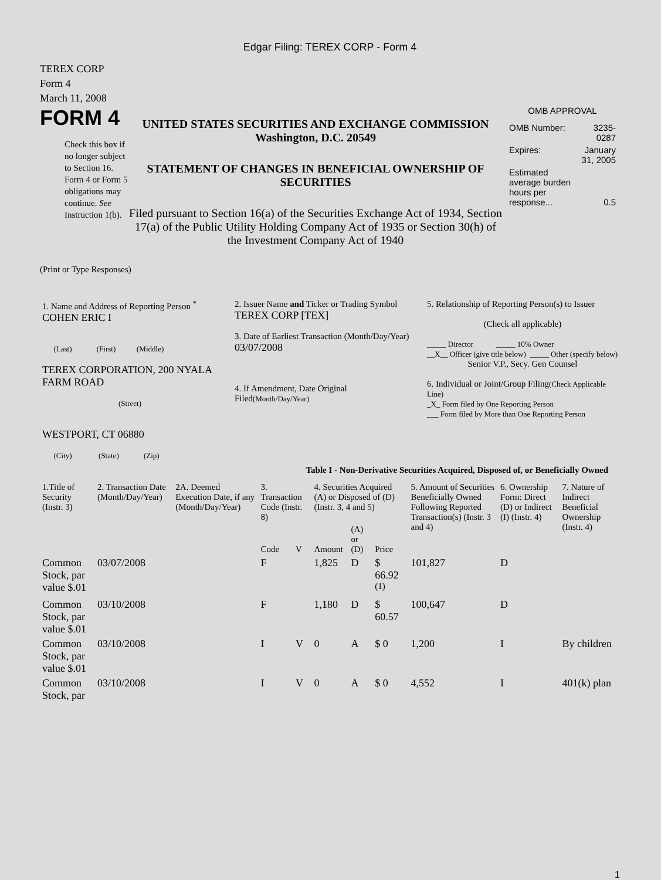Edgar Filing: TEREX CORP - Form 4
TEREX CORP
Form 4
March 11, 2008
FORM 4
Check this box if no longer subject to Section 16. Form 4 or Form 5 obligations may continue. See Instruction 1(b).
UNITED STATES SECURITIES AND EXCHANGE COMMISSION
Washington, D.C. 20549
STATEMENT OF CHANGES IN BENEFICIAL OWNERSHIP OF SECURITIES
Filed pursuant to Section 16(a) of the Securities Exchange Act of 1934, Section 17(a) of the Public Utility Holding Company Act of 1935 or Section 30(h) of the Investment Company Act of 1940
OMB APPROVAL
| OMB Number: | 3235-0287 |
| Expires: | January 31, 2005 |
| Estimated average burden hours per response... | 0.5 |
(Print or Type Responses)
| 1. Name and Address of Reporting Person <sup>*</sup> COHEN ERIC I (Last) (First) (Middle) TEREX CORPORATION, 200 NYALA FARM ROAD (Street) WESTPORT, CT 06880 (City) (State) (Zip) | 2. Issuer Name and Ticker or Trading Symbol TEREX CORP [TEX] 3. Date of Earliest Transaction (Month/Day/Year) 03/07/2008 4. If Amendment, Date Original Filed (Month/Day/Year) | 5. Relationship of Reporting Person(s) to Issuer (Check all applicable) _____ Director _____ 10% Owner __X__ Officer (give title below) _____ Other (specify below) Senior V.P., Secy. Gen Counsel 6. Individual or Joint/Group Filing (Check Applicable Line) _X_ Form filed by One Reporting Person ___ Form filed by More than One Reporting Person |
Table I - Non-Derivative Securities Acquired, Disposed of, or Beneficially Owned
| 1.Title of Security (Instr. 3) | 2. Transaction Date (Month/Day/Year) | 2A. Deemed Execution Date, if any (Month/Day/Year) | 3. Transaction Code (Instr. 8) | | 4. Securities Acquired (A) or Disposed of (D) (Instr. 3, 4 and 5) | | | 5. Amount of Securities Beneficially Owned Following Reported Transaction(s) (Instr. 3 and 4) | 6. Ownership Form: Direct (D) or Indirect (I) (Instr. 4) | 7. Nature of Indirect Beneficial Ownership (Instr. 4) |
| --- | --- | --- | --- | --- | --- | --- | --- | --- | --- | --- |
| | | | Code | V | Amount | (A) or (D) | Price | | | |
| Common Stock, par value $.01 | 03/07/2008 | | F | | 1,825 | D | $ 66.92 <sup>(1)</sup> | 101,827 | D | |
| Common Stock, par value $.01 | 03/10/2008 | | F | | 1,180 | D | $ 60.57 | 100,647 | D | |
| Common Stock, par value $.01 | 03/10/2008 | | I | V | 0 | A | $ 0 | 1,200 | I | By children |
| Common Stock, par | 03/10/2008 | | I | V | 0 | A | $ 0 | 4,552 | I | 401(k) plan |
1